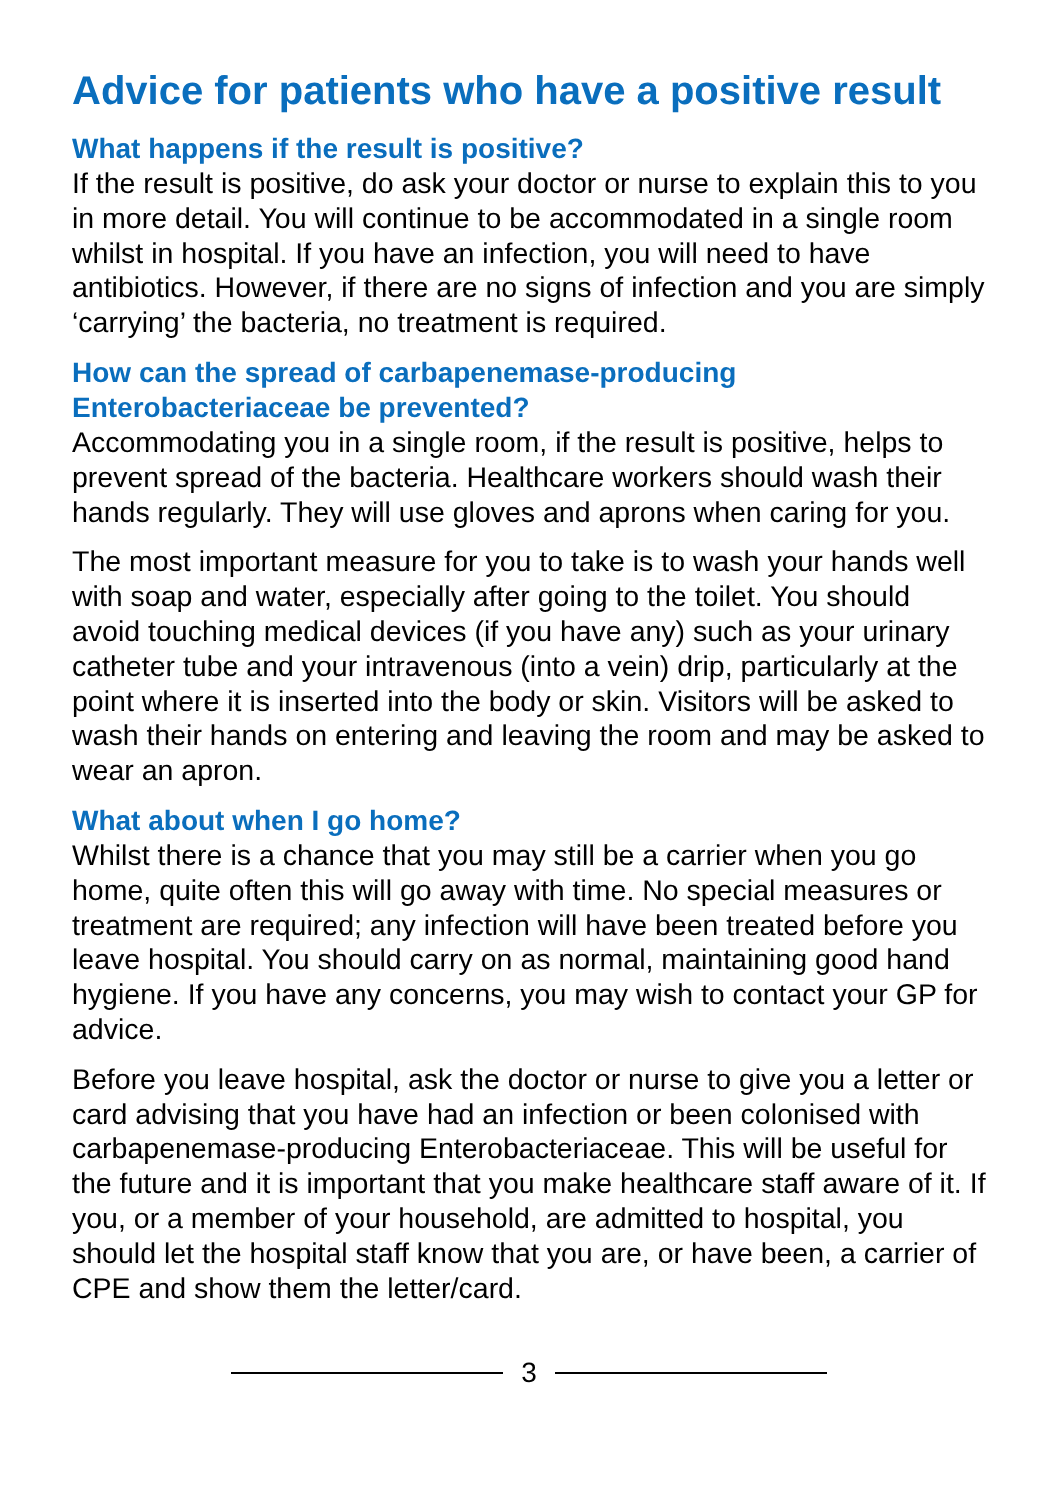Advice for patients who have a positive result
What happens if the result is positive?
If the result is positive, do ask your doctor or nurse to explain this to you in more detail. You will continue to be accommodated in a single room whilst in hospital. If you have an infection, you will need to have antibiotics. However, if there are no signs of infection and you are simply ‘carrying’ the bacteria, no treatment is required.
How can the spread of carbapenemase-producing
Enterobacteriaceae be prevented?
Accommodating you in a single room, if the result is positive, helps to prevent spread of the bacteria. Healthcare workers should wash their hands regularly. They will use gloves and aprons when caring for you.
The most important measure for you to take is to wash your hands well with soap and water, especially after going to the toilet. You should avoid touching medical devices (if you have any) such as your urinary catheter tube and your intravenous (into a vein) drip, particularly at the point where it is inserted into the body or skin. Visitors will be asked to wash their hands on entering and leaving the room and may be asked to wear an apron.
What about when I go home?
Whilst there is a chance that you may still be a carrier when you go home, quite often this will go away with time. No special measures or treatment are required; any infection will have been treated before you leave hospital. You should carry on as normal, maintaining good hand hygiene. If you have any concerns, you may wish to contact your GP for advice.
Before you leave hospital, ask the doctor or nurse to give you a letter or card advising that you have had an infection or been colonised with carbapenemase-producing Enterobacteriaceae. This will be useful for the future and it is important that you make healthcare staff aware of it. If you, or a member of your household, are admitted to hospital, you should let the hospital staff know that you are, or have been, a carrier of CPE and show them the letter/card.
3